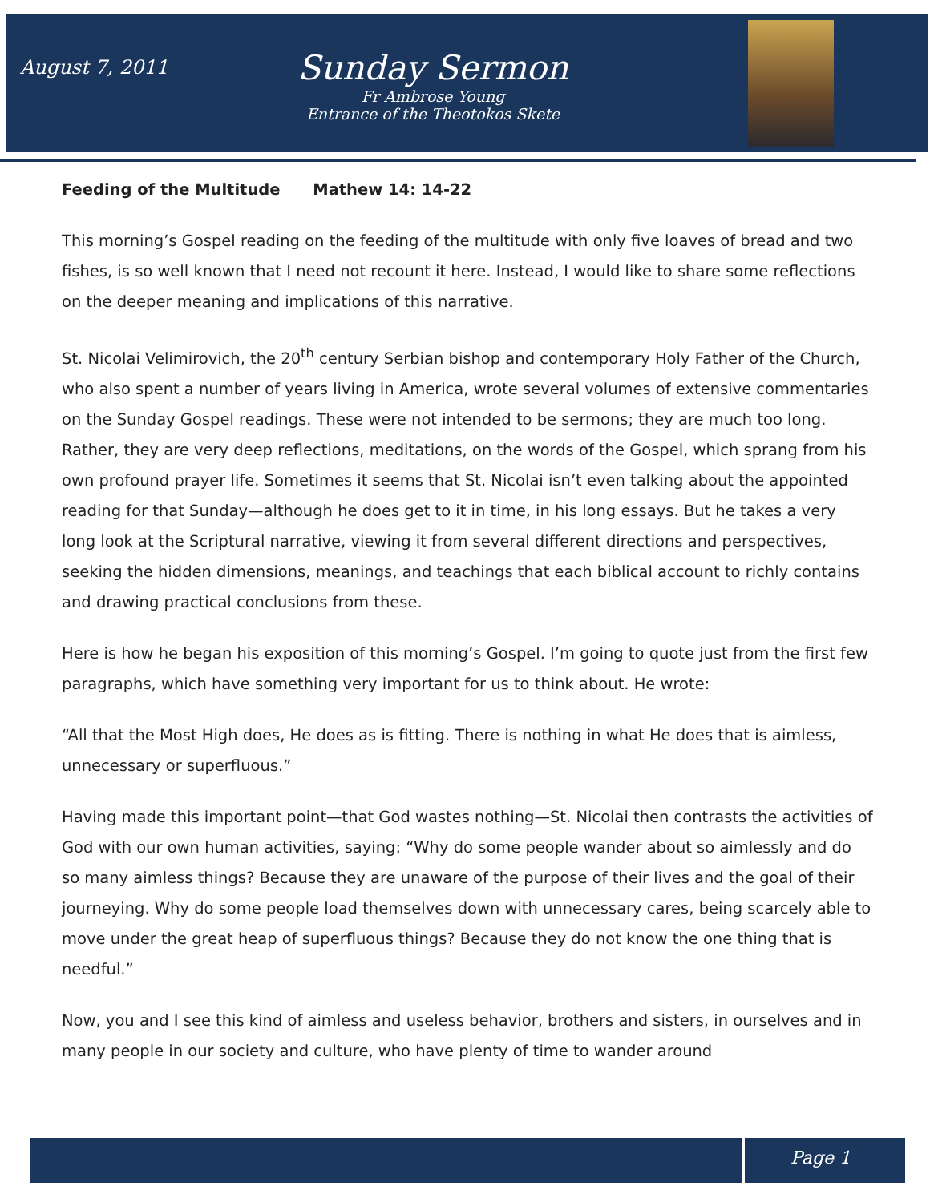August 7, 2011
Sunday Sermon
Fr Ambrose Young
Entrance of the Theotokos Skete
Feeding of the Multitude Mathew 14: 14-22
This morning’s Gospel reading on the feeding of the multitude with only five loaves of bread and two fishes, is so well known that I need not recount it here. Instead, I would like to share some reflections on the deeper meaning and implications of this narrative.
St. Nicolai Velimirovich, the 20<sup>th</sup> century Serbian bishop and contemporary Holy Father of the Church, who also spent a number of years living in America, wrote several volumes of extensive commentaries on the Sunday Gospel readings. These were not intended to be sermons; they are much too long. Rather, they are very deep reflections, meditations, on the words of the Gospel, which sprang from his own profound prayer life. Sometimes it seems that St. Nicolai isn’t even talking about the appointed reading for that Sunday—although he does get to it in time, in his long essays. But he takes a very long look at the Scriptural narrative, viewing it from several different directions and perspectives, seeking the hidden dimensions, meanings, and teachings that each biblical account to richly contains and drawing practical conclusions from these.
Here is how he began his exposition of this morning’s Gospel. I’m going to quote just from the first few paragraphs, which have something very important for us to think about. He wrote:
“All that the Most High does, He does as is fitting. There is nothing in what He does that is aimless, unnecessary or superfluous.”
Having made this important point—that God wastes nothing—St. Nicolai then contrasts the activities of God with our own human activities, saying: “Why do some people wander about so aimlessly and do so many aimless things? Because they are unaware of the purpose of their lives and the goal of their journeying. Why do some people load themselves down with unnecessary cares, being scarcely able to move under the great heap of superfluous things? Because they do not know the one thing that is needful.”
Now, you and I see this kind of aimless and useless behavior, brothers and sisters, in ourselves and in many people in our society and culture, who have plenty of time to wander around
Page 1